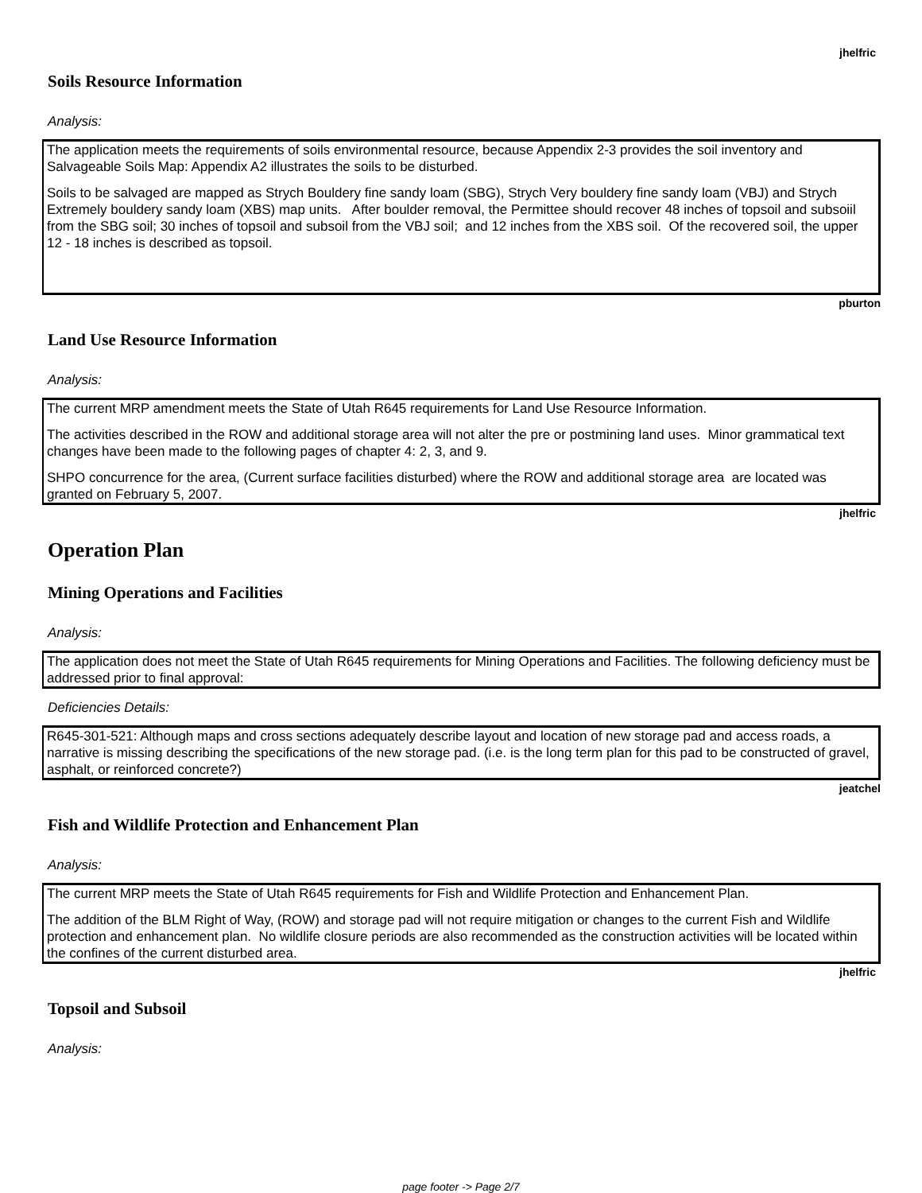jhelfric
Soils Resource Information
Analysis:
The application meets the requirements of soils environmental resource, because Appendix 2-3 provides the soil inventory and Salvageable Soils Map: Appendix A2 illustrates the soils to be disturbed.
Soils to be salvaged are mapped as Strych Bouldery fine sandy loam (SBG), Strych Very bouldery fine sandy loam (VBJ) and Strych Extremely bouldery sandy loam (XBS) map units. After boulder removal, the Permittee should recover 48 inches of topsoil and subsoiil from the SBG soil; 30 inches of topsoil and subsoil from the VBJ soil; and 12 inches from the XBS soil. Of the recovered soil, the upper 12 - 18 inches is described as topsoil.
pburton
Land Use Resource Information
Analysis:
The current MRP amendment meets the State of Utah R645 requirements for Land Use Resource Information.
The activities described in the ROW and additional storage area will not alter the pre or postmining land uses. Minor grammatical text changes have been made to the following pages of chapter 4: 2, 3, and 9.
SHPO concurrence for the area, (Current surface facilities disturbed) where the ROW and additional storage area are located was granted on February 5, 2007.
jhelfric
Operation Plan
Mining Operations and Facilities
Analysis:
The application does not meet the State of Utah R645 requirements for Mining Operations and Facilities. The following deficiency must be addressed prior to final approval:
Deficiencies Details:
R645-301-521: Although maps and cross sections adequately describe layout and location of new storage pad and access roads, a narrative is missing describing the specifications of the new storage pad. (i.e. is the long term plan for this pad to be constructed of gravel, asphalt, or reinforced concrete?)
jeatchel
Fish and Wildlife Protection and Enhancement Plan
Analysis:
The current MRP meets the State of Utah R645 requirements for Fish and Wildlife Protection and Enhancement Plan.
The addition of the BLM Right of Way, (ROW) and storage pad will not require mitigation or changes to the current Fish and Wildlife protection and enhancement plan. No wildlife closure periods are also recommended as the construction activities will be located within the confines of the current disturbed area.
jhelfric
Topsoil and Subsoil
Analysis:
page footer -> Page 2/7